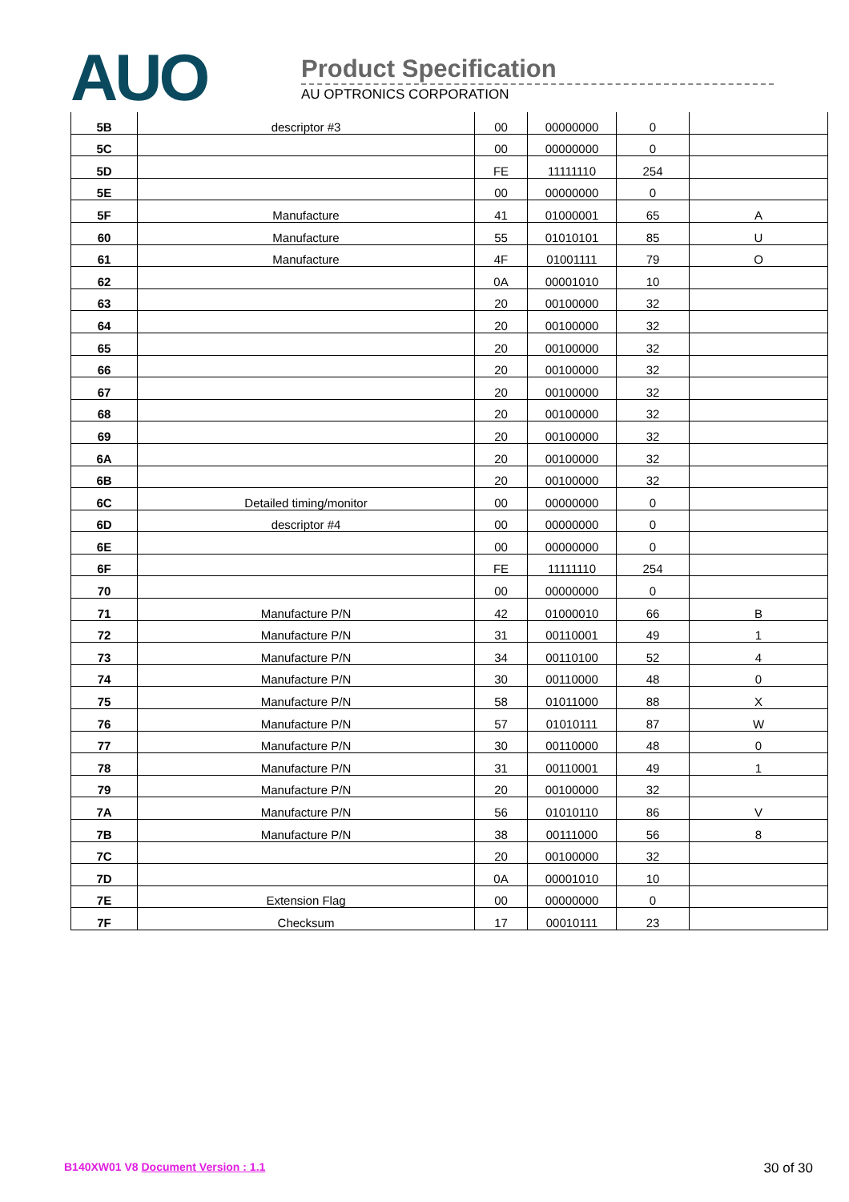AUO
Product Specification
AU OPTRONICS CORPORATION
| 5B | descriptor #3 | 00 | 00000000 | 0 | |
| 5C | | 00 | 00000000 | 0 | |
| 5D | | FE | 11111110 | 254 | |
| 5E | | 00 | 00000000 | 0 | |
| 5F | Manufacture | 41 | 01000001 | 65 | A |
| 60 | Manufacture | 55 | 01010101 | 85 | U |
| 61 | Manufacture | 4F | 01001111 | 79 | O |
| 62 | | 0A | 00001010 | 10 | |
| 63 | | 20 | 00100000 | 32 | |
| 64 | | 20 | 00100000 | 32 | |
| 65 | | 20 | 00100000 | 32 | |
| 66 | | 20 | 00100000 | 32 | |
| 67 | | 20 | 00100000 | 32 | |
| 68 | | 20 | 00100000 | 32 | |
| 69 | | 20 | 00100000 | 32 | |
| 6A | | 20 | 00100000 | 32 | |
| 6B | | 20 | 00100000 | 32 | |
| 6C | Detailed timing/monitor | 00 | 00000000 | 0 | |
| 6D | descriptor #4 | 00 | 00000000 | 0 | |
| 6E | | 00 | 00000000 | 0 | |
| 6F | | FE | 11111110 | 254 | |
| 70 | | 00 | 00000000 | 0 | |
| 71 | Manufacture P/N | 42 | 01000010 | 66 | B |
| 72 | Manufacture P/N | 31 | 00110001 | 49 | 1 |
| 73 | Manufacture P/N | 34 | 00110100 | 52 | 4 |
| 74 | Manufacture P/N | 30 | 00110000 | 48 | 0 |
| 75 | Manufacture P/N | 58 | 01011000 | 88 | X |
| 76 | Manufacture P/N | 57 | 01010111 | 87 | W |
| 77 | Manufacture P/N | 30 | 00110000 | 48 | 0 |
| 78 | Manufacture P/N | 31 | 00110001 | 49 | 1 |
| 79 | Manufacture P/N | 20 | 00100000 | 32 | |
| 7A | Manufacture P/N | 56 | 01010110 | 86 | V |
| 7B | Manufacture P/N | 38 | 00111000 | 56 | 8 |
| 7C | | 20 | 00100000 | 32 | |
| 7D | | 0A | 00001010 | 10 | |
| 7E | Extension Flag | 00 | 00000000 | 0 | |
| 7F | Checksum | 17 | 00010111 | 23 | |
B140XW01 V8 Document Version : 1.1
30 of 30